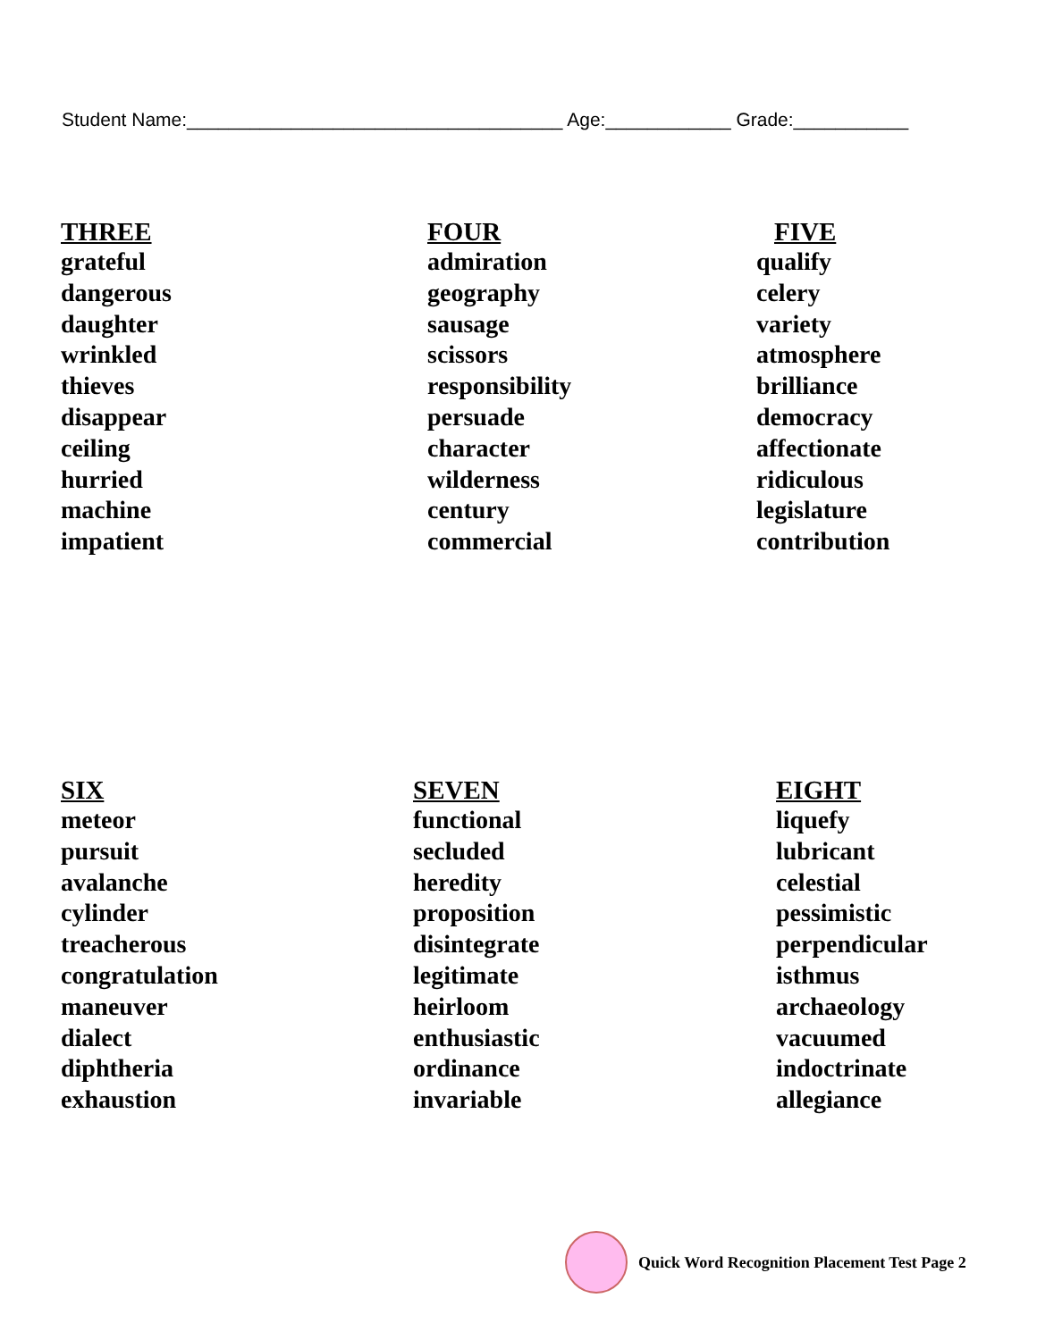Student Name:____________________________________ Age:____________ Grade:___________
THREE
grateful
dangerous
daughter
wrinkled
thieves
disappear
ceiling
hurried
machine
impatient
FOUR
admiration
geography
sausage
scissors
responsibility
persuade
character
wilderness
century
commercial
FIVE
qualify
celery
variety
atmosphere
brilliance
democracy
affectionate
ridiculous
legislature
contribution
SIX
meteor
pursuit
avalanche
cylinder
treacherous
congratulation
maneuver
dialect
diphtheria
exhaustion
SEVEN
functional
secluded
heredity
proposition
disintegrate
legitimate
heirloom
enthusiastic
ordinance
invariable
EIGHT
liquefy
lubricant
celestial
pessimistic
perpendicular
isthmus
archaeology
vacuumed
indoctrinate
allegiance
Quick Word Recognition Placement Test Page 2